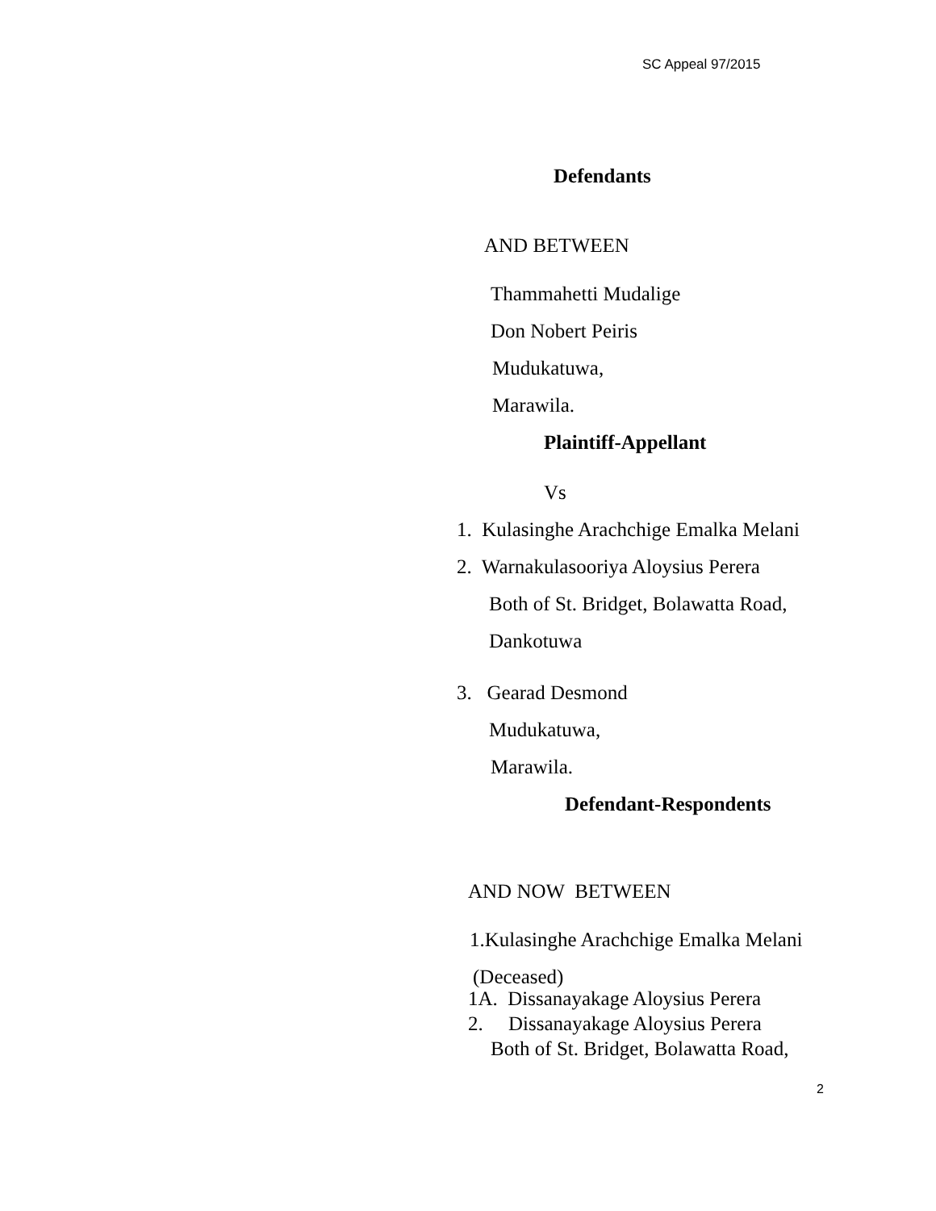SC Appeal 97/2015
Defendants
AND BETWEEN
Thammahetti Mudalige
Don Nobert Peiris
Mudukatuwa,
Marawila.
Plaintiff-Appellant
Vs
1. Kulasinghe Arachchige Emalka Melani
2. Warnakulasooriya Aloysius Perera
Both of St. Bridget, Bolawatta Road,
Dankotuwa
3. Gearad Desmond
Mudukatuwa,
Marawila.
Defendant-Respondents
AND NOW BETWEEN
1.Kulasinghe Arachchige Emalka Melani
(Deceased)
1A. Dissanayakage Aloysius Perera
2. Dissanayakage Aloysius Perera
Both of St. Bridget, Bolawatta Road,
2